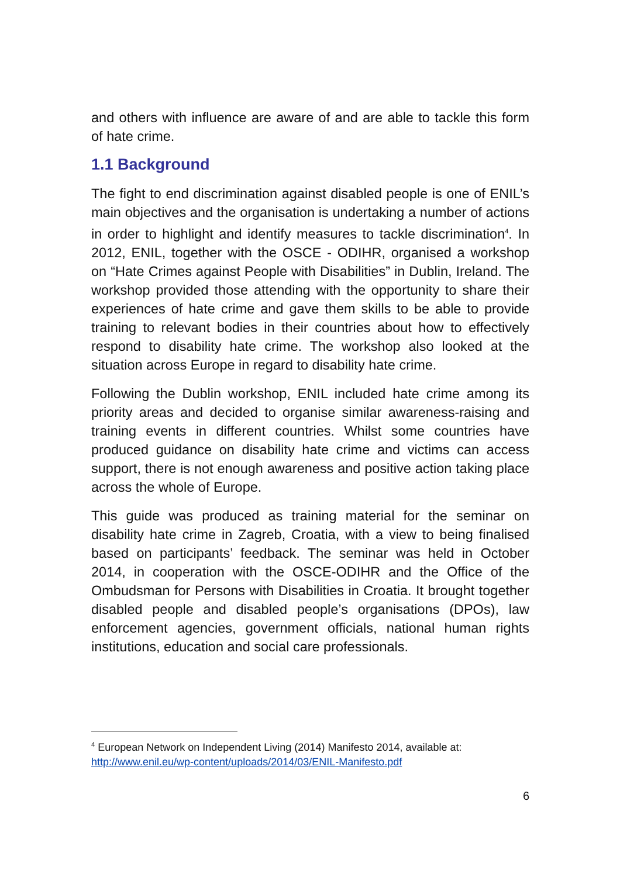and others with influence are aware of and are able to tackle this form of hate crime.
1.1 Background
The fight to end discrimination against disabled people is one of ENIL’s main objectives and the organisation is undertaking a number of actions in order to highlight and identify measures to tackle discrimination<sup>4</sup>. In 2012, ENIL, together with the OSCE - ODIHR, organised a workshop on “Hate Crimes against People with Disabilities” in Dublin, Ireland. The workshop provided those attending with the opportunity to share their experiences of hate crime and gave them skills to be able to provide training to relevant bodies in their countries about how to effectively respond to disability hate crime. The workshop also looked at the situation across Europe in regard to disability hate crime.
Following the Dublin workshop, ENIL included hate crime among its priority areas and decided to organise similar awareness-raising and training events in different countries. Whilst some countries have produced guidance on disability hate crime and victims can access support, there is not enough awareness and positive action taking place across the whole of Europe.
This guide was produced as training material for the seminar on disability hate crime in Zagreb, Croatia, with a view to being finalised based on participants’ feedback. The seminar was held in October 2014, in cooperation with the OSCE-ODIHR and the Office of the Ombudsman for Persons with Disabilities in Croatia. It brought together disabled people and disabled people’s organisations (DPOs), law enforcement agencies, government officials, national human rights institutions, education and social care professionals.
<sup>4</sup> European Network on Independent Living (2014) Manifesto 2014, available at: http://www.enil.eu/wp-content/uploads/2014/03/ENIL-Manifesto.pdf
6